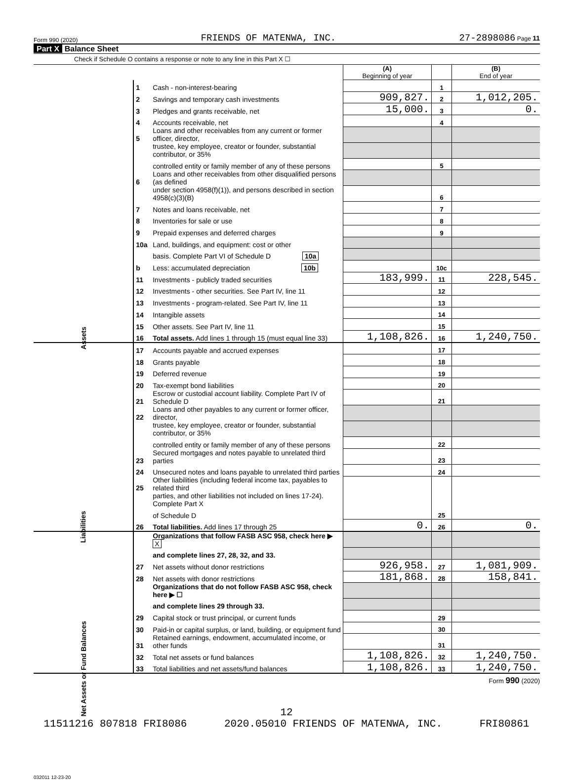Form 990 (2020) FRIENDS OF MATENWA, INC. 27-2898086 Page 11
Part X Balance Sheet
Check if Schedule O contains a response or note to any line in this Part X ☐
| | | | (A) Beginning of year | | (B) End of year |
| Assets | 1 | Cash - non-interest-bearing | | 1 | |
| | 2 | Savings and temporary cash investments | 909,827. | 2 | 1,012,205. |
| | 3 | Pledges and grants receivable, net | 15,000. | 3 | 0. |
| | 4 | Accounts receivable, net | | 4 | |
| | 5 | Loans and other receivables from any current or former officer, director, | | | |
| | | trustee, key employee, creator or founder, substantial contributor, or 35% | | | |
| | | controlled entity or family member of any of these persons | | 5 | |
| | 6 | Loans and other receivables from other disqualified persons (as defined | | | |
| | | under section 4958(f)(1)), and persons described in section 4958(c)(3)(B) | | 6 | |
| | 7 | Notes and loans receivable, net | | 7 | |
| | 8 | Inventories for sale or use | | 8 | |
| | 9 | Prepaid expenses and deferred charges | | 9 | |
| | 10a | Land, buildings, and equipment: cost or other | | | |
| | | basis. Complete Part VI of Schedule D 10a | | | |
| | b | Less: accumulated depreciation 10b | | 10c | |
| | 11 | Investments - publicly traded securities | 183,999. | 11 | 228,545. |
| | 12 | Investments - other securities. See Part IV, line 11 | | 12 | |
| | 13 | Investments - program-related. See Part IV, line 11 | | 13 | |
| | 14 | Intangible assets | | 14 | |
| | 15 | Other assets. See Part IV, line 11 | | 15 | |
| | 16 | Total assets. Add lines 1 through 15 (must equal line 33) | 1,108,826. | 16 | 1,240,750. |
| Liabilities | 17 | Accounts payable and accrued expenses | | 17 | |
| | 18 | Grants payable | | 18 | |
| | 19 | Deferred revenue | | 19 | |
| | 20 | Tax-exempt bond liabilities | | 20 | |
| | 21 | Escrow or custodial account liability. Complete Part IV of Schedule D | | 21 | |
| | 22 | Loans and other payables to any current or former officer, director, | | | |
| | | trustee, key employee, creator or founder, substantial contributor, or 35% | | | |
| | | controlled entity or family member of any of these persons | | 22 | |
| | 23 | Secured mortgages and notes payable to unrelated third parties | | 23 | |
| | 24 | Unsecured notes and loans payable to unrelated third parties | | 24 | |
| | 25 | Other liabilities (including federal income tax, payables to related third | | | |
| | | parties, and other liabilities not included on lines 17-24). Complete Part X | | | |
| | | of Schedule D | | 25 | |
| | 26 | Total liabilities. Add lines 17 through 25 | 0. | 26 | 0. |
| Net Assets or Fund Balances | | Organizations that follow FASB ASC 958, check here ▶ X | | | |
| | | and complete lines 27, 28, 32, and 33. | | | |
| | 27 | Net assets without donor restrictions | 926,958. | 27 | 1,081,909. |
| | 28 | Net assets with donor restrictions | 181,868. | 28 | 158,841. |
| | | Organizations that do not follow FASB ASC 958, check here ▶ ☐ | | | |
| | | and complete lines 29 through 33. | | | |
| | 29 | Capital stock or trust principal, or current funds | | 29 | |
| | 30 | Paid-in or capital surplus, or land, building, or equipment fund | | 30 | |
| | 31 | Retained earnings, endowment, accumulated income, or other funds | | 31 | |
| | 32 | Total net assets or fund balances | 1,108,826. | 32 | 1,240,750. |
| | 33 | Total liabilities and net assets/fund balances | 1,108,826. | 33 | 1,240,750. |
Form 990 (2020)
032011 12-23-20
12
11511216 807818 FRI8086 2020.05010 FRIENDS OF MATENWA, INC. FRI80861